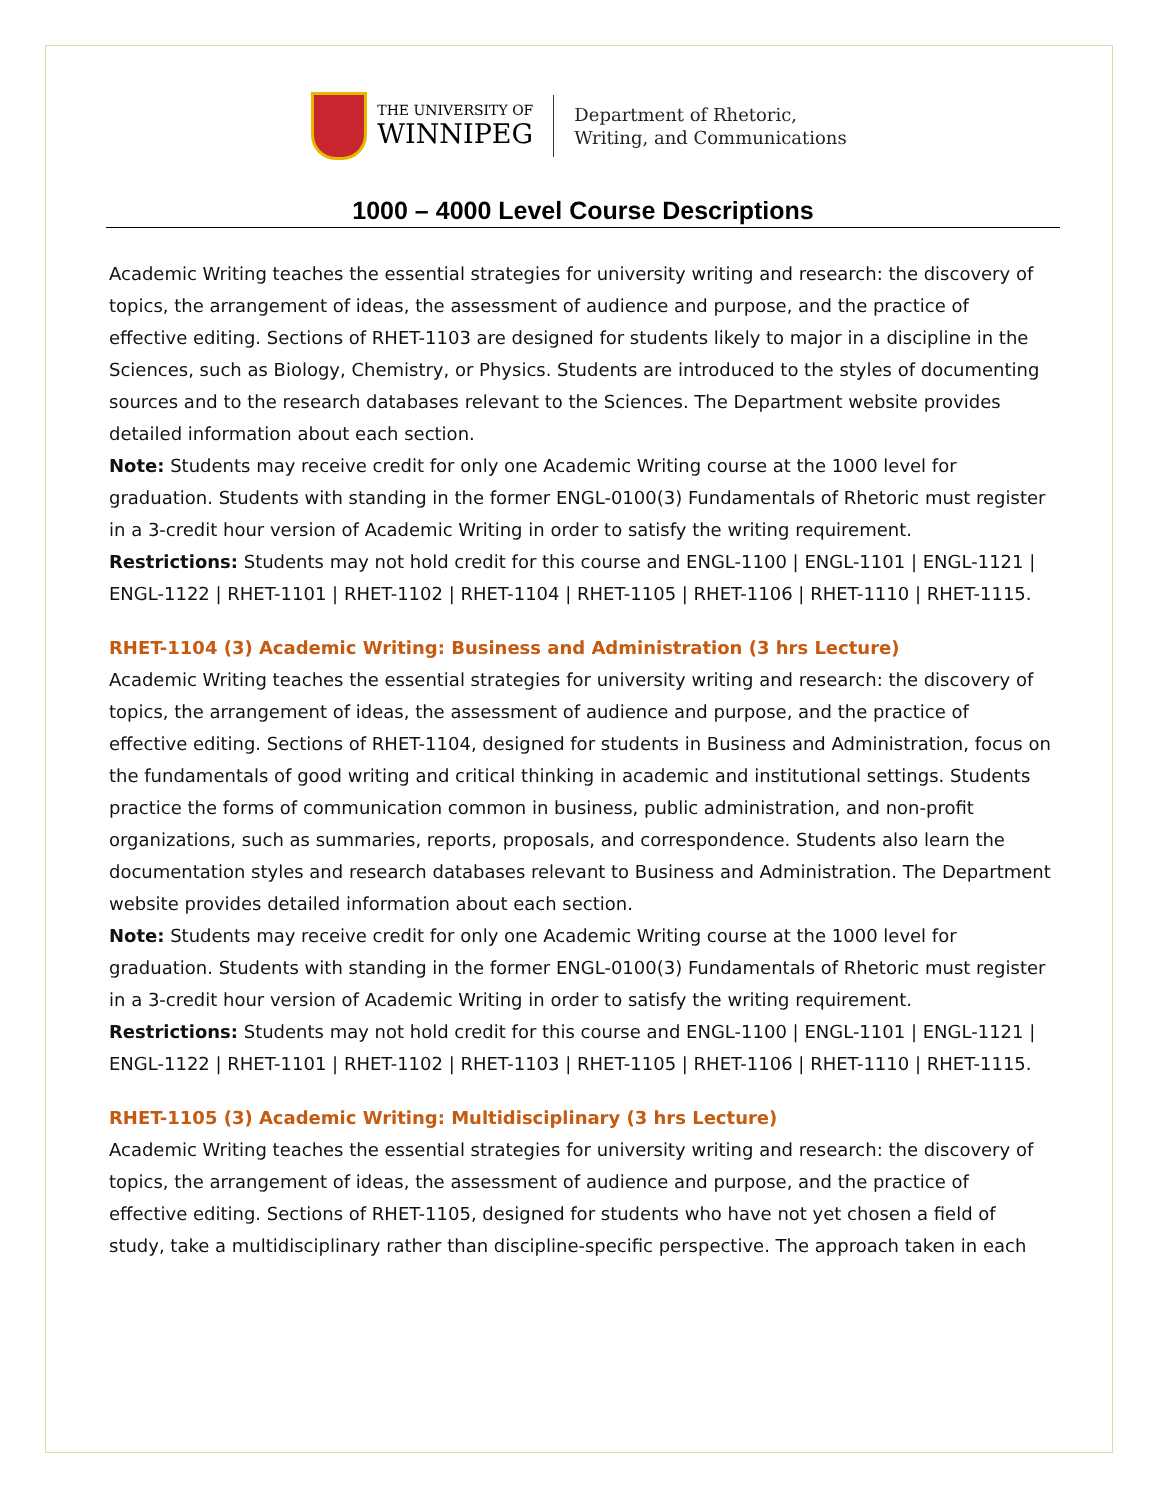THE UNIVERSITY OF
WINNIPEG
Department of Rhetoric,
Writing, and Communications
1000 – 4000 Level Course Descriptions
Academic Writing teaches the essential strategies for university writing and research: the discovery of topics, the arrangement of ideas, the assessment of audience and purpose, and the practice of effective editing. Sections of RHET-1103 are designed for students likely to major in a discipline in the Sciences, such as Biology, Chemistry, or Physics. Students are introduced to the styles of documenting sources and to the research databases relevant to the Sciences. The Department website provides detailed information about each section.
Note: Students may receive credit for only one Academic Writing course at the 1000 level for graduation. Students with standing in the former ENGL-0100(3) Fundamentals of Rhetoric must register in a 3-credit hour version of Academic Writing in order to satisfy the writing requirement.
Restrictions: Students may not hold credit for this course and ENGL-1100 | ENGL-1101 | ENGL-1121 | ENGL-1122 | RHET-1101 | RHET-1102 | RHET-1104 | RHET-1105 | RHET-1106 | RHET-1110 | RHET-1115.
RHET-1104 (3) Academic Writing: Business and Administration (3 hrs Lecture)
Academic Writing teaches the essential strategies for university writing and research: the discovery of topics, the arrangement of ideas, the assessment of audience and purpose, and the practice of effective editing. Sections of RHET-1104, designed for students in Business and Administration, focus on the fundamentals of good writing and critical thinking in academic and institutional settings. Students practice the forms of communication common in business, public administration, and non-profit organizations, such as summaries, reports, proposals, and correspondence. Students also learn the documentation styles and research databases relevant to Business and Administration. The Department website provides detailed information about each section.
Note: Students may receive credit for only one Academic Writing course at the 1000 level for graduation. Students with standing in the former ENGL-0100(3) Fundamentals of Rhetoric must register in a 3-credit hour version of Academic Writing in order to satisfy the writing requirement.
Restrictions: Students may not hold credit for this course and ENGL-1100 | ENGL-1101 | ENGL-1121 | ENGL-1122 | RHET-1101 | RHET-1102 | RHET-1103 | RHET-1105 | RHET-1106 | RHET-1110 | RHET-1115.
RHET-1105 (3) Academic Writing: Multidisciplinary (3 hrs Lecture)
Academic Writing teaches the essential strategies for university writing and research: the discovery of topics, the arrangement of ideas, the assessment of audience and purpose, and the practice of effective editing. Sections of RHET-1105, designed for students who have not yet chosen a field of study, take a multidisciplinary rather than discipline-specific perspective. The approach taken in each